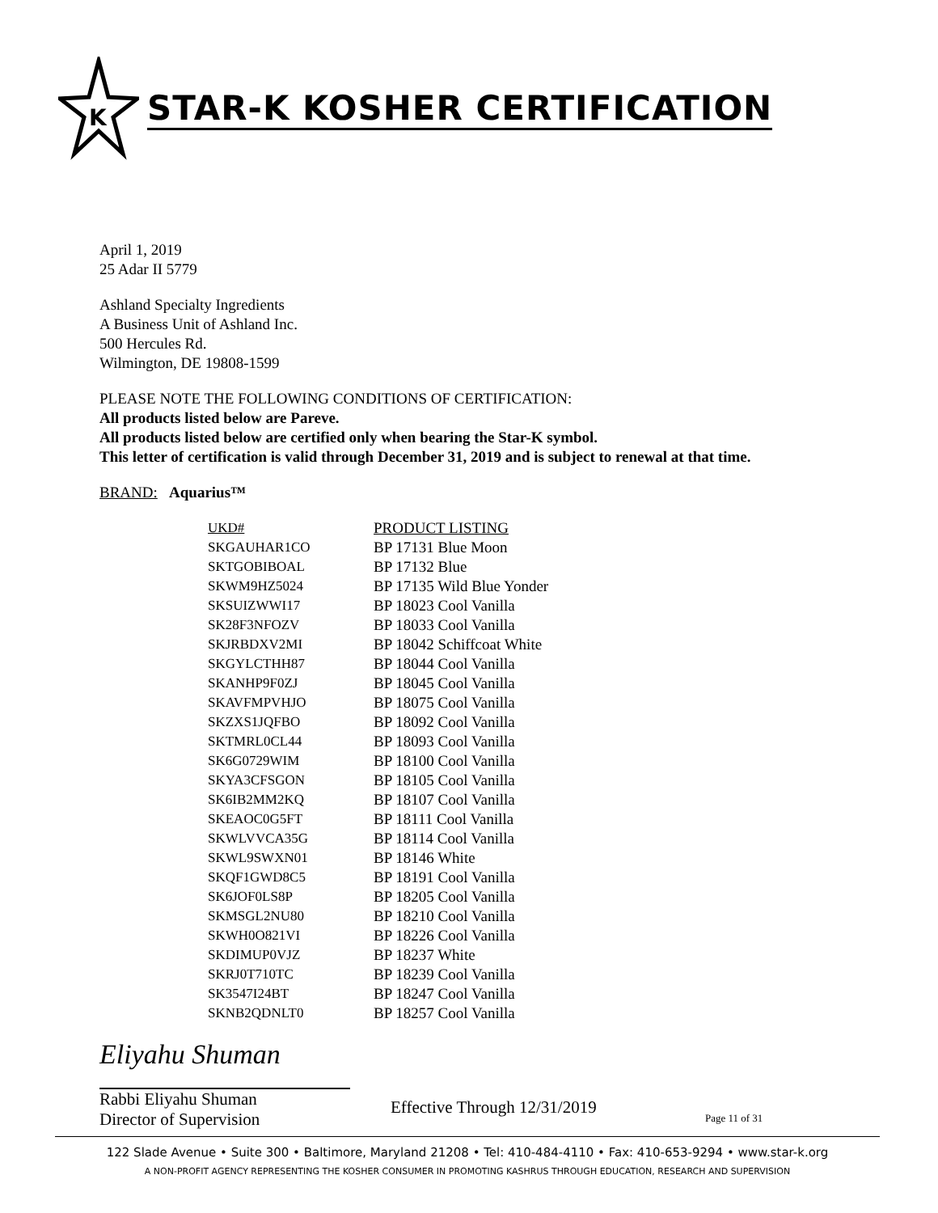K
STAR-K KOSHER CERTIFICATION
April 1, 2019
25 Adar II 5779
Ashland Specialty Ingredients
A Business Unit of Ashland Inc.
500 Hercules Rd.
Wilmington, DE 19808-1599
PLEASE NOTE THE FOLLOWING CONDITIONS OF CERTIFICATION:
All products listed below are Pareve.
All products listed below are certified only when bearing the Star-K symbol.
This letter of certification is valid through December 31, 2019 and is subject to renewal at that time.
BRAND: Aquarius™
| UKD# | PRODUCT LISTING |
| --- | --- |
| SKGAUHAR1CO | BP 17131 Blue Moon |
| SKTGOBIBOAL | BP 17132 Blue |
| SKWM9HZ5024 | BP 17135 Wild Blue Yonder |
| SKSUIZWWI17 | BP 18023 Cool Vanilla |
| SK28F3NFOZV | BP 18033 Cool Vanilla |
| SKJRBDXV2MI | BP 18042 Schiffcoat White |
| SKGYLCTHH87 | BP 18044 Cool Vanilla |
| SKANHP9F0ZJ | BP 18045 Cool Vanilla |
| SKAVFMPVHJO | BP 18075 Cool Vanilla |
| SKZXS1JQFBO | BP 18092 Cool Vanilla |
| SKTMRL0CL44 | BP 18093 Cool Vanilla |
| SK6G0729WIM | BP 18100 Cool Vanilla |
| SKYA3CFSGON | BP 18105 Cool Vanilla |
| SK6IB2MM2KQ | BP 18107 Cool Vanilla |
| SKEAOC0G5FT | BP 18111 Cool Vanilla |
| SKWLVVCA35G | BP 18114 Cool Vanilla |
| SKWL9SWXN01 | BP 18146 White |
| SKQF1GWD8C5 | BP 18191 Cool Vanilla |
| SK6JOF0LS8P | BP 18205 Cool Vanilla |
| SKMSGL2NU80 | BP 18210 Cool Vanilla |
| SKWH0O821VI | BP 18226 Cool Vanilla |
| SKDIMUP0VJZ | BP 18237 White |
| SKRJ0T710TC | BP 18239 Cool Vanilla |
| SK3547I24BT | BP 18247 Cool Vanilla |
| SKNB2QDNLT0 | BP 18257 Cool Vanilla |
Eliyahu Shuman
Rabbi Eliyahu Shuman
Director of Supervision
Effective Through 12/31/2019
Page 11 of 31
122 Slade Avenue • Suite 300 • Baltimore, Maryland 21208 • Tel: 410-484-4110 • Fax: 410-653-9294 • www.star-k.org
A NON-PROFIT AGENCY REPRESENTING THE KOSHER CONSUMER IN PROMOTING KASHRUS THROUGH EDUCATION, RESEARCH AND SUPERVISION